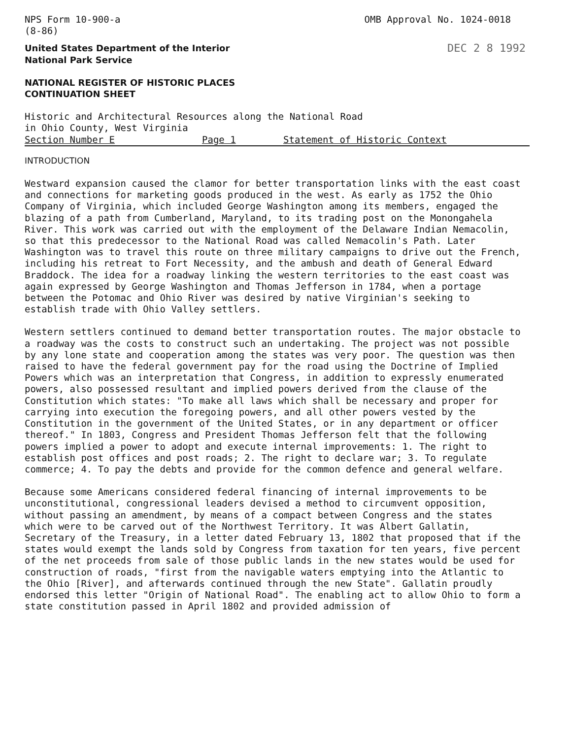NPS Form 10-900-a
(8-86)
OMB Approval No. 1024-0018
United States Department of the Interior
National Park Service
DEC 2 8 1992
NATIONAL REGISTER OF HISTORIC PLACES
CONTINUATION SHEET
Historic and Architectural Resources along the National Road
in Ohio County, West Virginia
Section Number E Page 1 Statement of Historic Context
INTRODUCTION
Westward expansion caused the clamor for better transportation links with the east coast and connections for marketing goods produced in the west. As early as 1752 the Ohio Company of Virginia, which included George Washington among its members, engaged the blazing of a path from Cumberland, Maryland, to its trading post on the Monongahela River. This work was carried out with the employment of the Delaware Indian Nemacolin, so that this predecessor to the National Road was called Nemacolin's Path. Later Washington was to travel this route on three military campaigns to drive out the French, including his retreat to Fort Necessity, and the ambush and death of General Edward Braddock. The idea for a roadway linking the western territories to the east coast was again expressed by George Washington and Thomas Jefferson in 1784, when a portage between the Potomac and Ohio River was desired by native Virginian's seeking to establish trade with Ohio Valley settlers.
Western settlers continued to demand better transportation routes. The major obstacle to a roadway was the costs to construct such an undertaking. The project was not possible by any lone state and cooperation among the states was very poor. The question was then raised to have the federal government pay for the road using the Doctrine of Implied Powers which was an interpretation that Congress, in addition to expressly enumerated powers, also possessed resultant and implied powers derived from the clause of the Constitution which states: "To make all laws which shall be necessary and proper for carrying into execution the foregoing powers, and all other powers vested by the Constitution in the government of the United States, or in any department or officer thereof." In 1803, Congress and President Thomas Jefferson felt that the following powers implied a power to adopt and execute internal improvements: 1. The right to establish post offices and post roads; 2. The right to declare war; 3. To regulate commerce; 4. To pay the debts and provide for the common defence and general welfare.
Because some Americans considered federal financing of internal improvements to be unconstitutional, congressional leaders devised a method to circumvent opposition, without passing an amendment, by means of a compact between Congress and the states which were to be carved out of the Northwest Territory. It was Albert Gallatin, Secretary of the Treasury, in a letter dated February 13, 1802 that proposed that if the states would exempt the lands sold by Congress from taxation for ten years, five percent of the net proceeds from sale of those public lands in the new states would be used for construction of roads, "first from the navigable waters emptying into the Atlantic to the Ohio [River], and afterwards continued through the new State". Gallatin proudly endorsed this letter "Origin of National Road". The enabling act to allow Ohio to form a state constitution passed in April 1802 and provided admission of